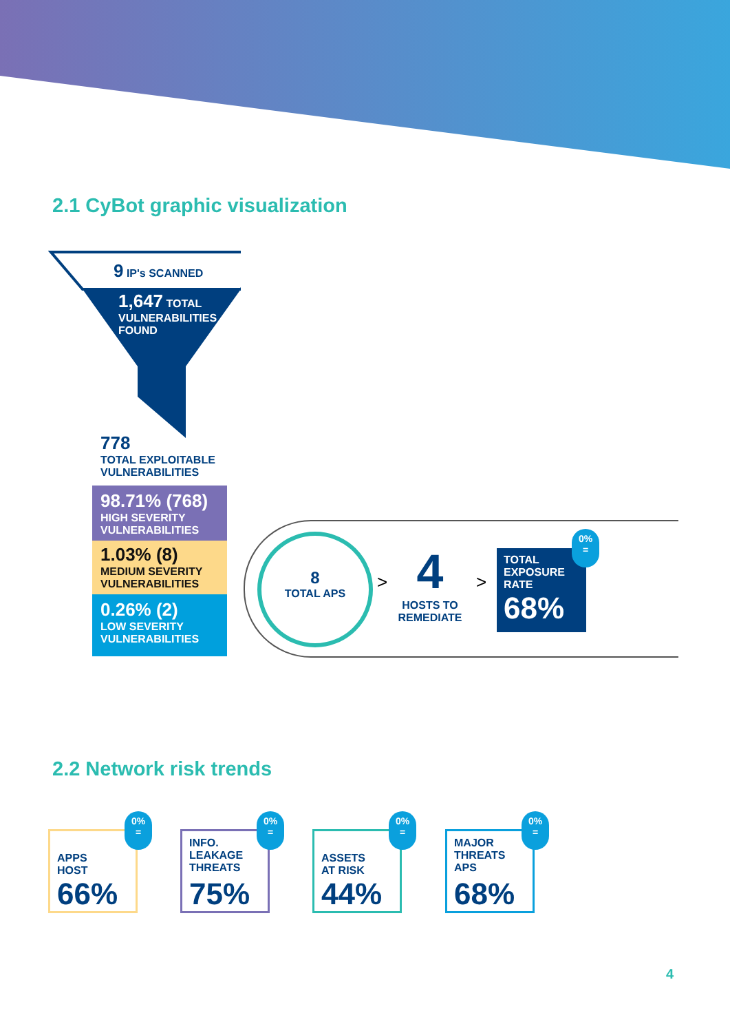2.1 CyBot graphic visualization
9 IP's SCANNED
1,647 TOTAL
VULNERABILITIES
FOUND
778
TOTAL EXPLOITABLE
VULNERABILITIES
98.71% (768)
HIGH SEVERITY
VULNERABILITIES
1.03% (8)
MEDIUM SEVERITY
VULNERABILITIES
0.26% (2)
LOW SEVERITY
VULNERABILITIES
8
TOTAL APS
>
4
HOSTS TO
REMEDIATE
>
TOTAL
EXPOSURE
RATE
68%
0%
=
2.2 Network risk trends
APPS
HOST
66%
0%
=
INFO.
LEAKAGE
THREATS
75%
0%
=
ASSETS
AT RISK
44%
0%
=
MAJOR
THREATS
APS
68%
0%
=
4